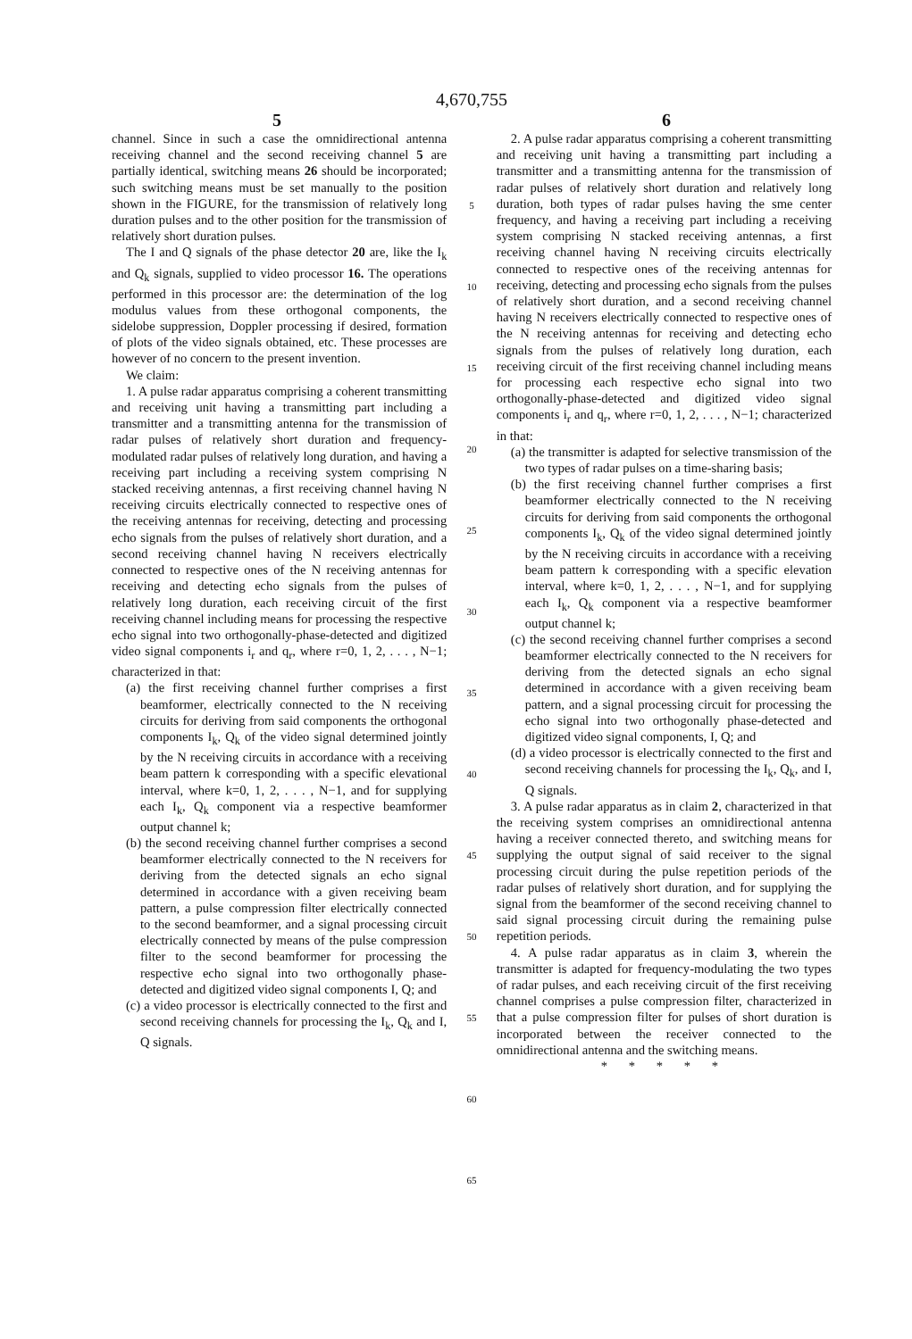4,670,755
5 6
channel. Since in such a case the omnidirectional antenna receiving channel and the second receiving channel 5 are partially identical, switching means 26 should be incorporated; such switching means must be set manually to the position shown in the FIGURE, for the transmission of relatively long duration pulses and to the other position for the transmission of relatively short duration pulses.
The I and Q signals of the phase detector 20 are, like the I<sub>k</sub> and Q<sub>k</sub> signals, supplied to video processor 16. The operations performed in this processor are: the determination of the log modulus values from these orthogonal components, the sidelobe suppression, Doppler processing if desired, formation of plots of the video signals obtained, etc. These processes are however of no concern to the present invention.
We claim:
1. A pulse radar apparatus comprising a coherent transmitting and receiving unit having a transmitting part including a transmitter and a transmitting antenna for the transmission of radar pulses of relatively short duration and frequency-modulated radar pulses of relatively long duration, and having a receiving part including a receiving system comprising N stacked receiving antennas, a first receiving channel having N receiving circuits electrically connected to respective ones of the receiving antennas for receiving, detecting and processing echo signals from the pulses of relatively short duration, and a second receiving channel having N receivers electrically connected to respective ones of the N receiving antennas for receiving and detecting echo signals from the pulses of relatively long duration, each receiving circuit of the first receiving channel including means for processing the respective echo signal into two orthogonally-phase-detected and digitized video signal components i<sub>r</sub> and q<sub>r</sub>, where r=0, 1, 2, . . . , N−1; characterized in that:
(a) the first receiving channel further comprises a first beamformer, electrically connected to the N receiving circuits for deriving from said components the orthogonal components I<sub>k</sub>, Q<sub>k</sub> of the video signal determined jointly by the N receiving circuits in accordance with a receiving beam pattern k corresponding with a specific elevational interval, where k=0, 1, 2, . . . , N−1, and for supplying each I<sub>k</sub>, Q<sub>k</sub> component via a respective beamformer output channel k;
(b) the second receiving channel further comprises a second beamformer electrically connected to the N receivers for deriving from the detected signals an echo signal determined in accordance with a given receiving beam pattern, a pulse compression filter electrically connected to the second beamformer, and a signal processing circuit electrically connected by means of the pulse compression filter to the second beamformer for processing the respective echo signal into two orthogonally phase-detected and digitized video signal components I, Q; and
(c) a video processor is electrically connected to the first and second receiving channels for processing the I<sub>k</sub>, Q<sub>k</sub> and I, Q signals.
5
10
15
20
25
30
35
40
45
50
55
60
65
2. A pulse radar apparatus comprising a coherent transmitting and receiving unit having a transmitting part including a transmitter and a transmitting antenna for the transmission of radar pulses of relatively short duration and relatively long duration, both types of radar pulses having the sme center frequency, and having a receiving part including a receiving system comprising N stacked receiving antennas, a first receiving channel having N receiving circuits electrically connected to respective ones of the receiving antennas for receiving, detecting and processing echo signals from the pulses of relatively short duration, and a second receiving channel having N receivers electrically connected to respective ones of the N receiving antennas for receiving and detecting echo signals from the pulses of relatively long duration, each receiving circuit of the first receiving channel including means for processing each respective echo signal into two orthogonally-phase-detected and digitized video signal components i<sub>r</sub> and q<sub>r</sub>, where r=0, 1, 2, . . . , N−1; characterized in that:
(a) the transmitter is adapted for selective transmission of the two types of radar pulses on a time-sharing basis;
(b) the first receiving channel further comprises a first beamformer electrically connected to the N receiving circuits for deriving from said components the orthogonal components I<sub>k</sub>, Q<sub>k</sub> of the video signal determined jointly by the N receiving circuits in accordance with a receiving beam pattern k corresponding with a specific elevation interval, where k=0, 1, 2, . . . , N−1, and for supplying each I<sub>k</sub>, Q<sub>k</sub> component via a respective beamformer output channel k;
(c) the second receiving channel further comprises a second beamformer electrically connected to the N receivers for deriving from the detected signals an echo signal determined in accordance with a given receiving beam pattern, and a signal processing circuit for processing the echo signal into two orthogonally phase-detected and digitized video signal components, I, Q; and
(d) a video processor is electrically connected to the first and second receiving channels for processing the I<sub>k</sub>, Q<sub>k</sub>, and I, Q signals.
3. A pulse radar apparatus as in claim 2, characterized in that the receiving system comprises an omnidirectional antenna having a receiver connected thereto, and switching means for supplying the output signal of said receiver to the signal processing circuit during the pulse repetition periods of the radar pulses of relatively short duration, and for supplying the signal from the beamformer of the second receiving channel to said signal processing circuit during the remaining pulse repetition periods.
4. A pulse radar apparatus as in claim 3, wherein the transmitter is adapted for frequency-modulating the two types of radar pulses, and each receiving circuit of the first receiving channel comprises a pulse compression filter, characterized in that a pulse compression filter for pulses of short duration is incorporated between the receiver connected to the omnidirectional antenna and the switching means.
* * * * *